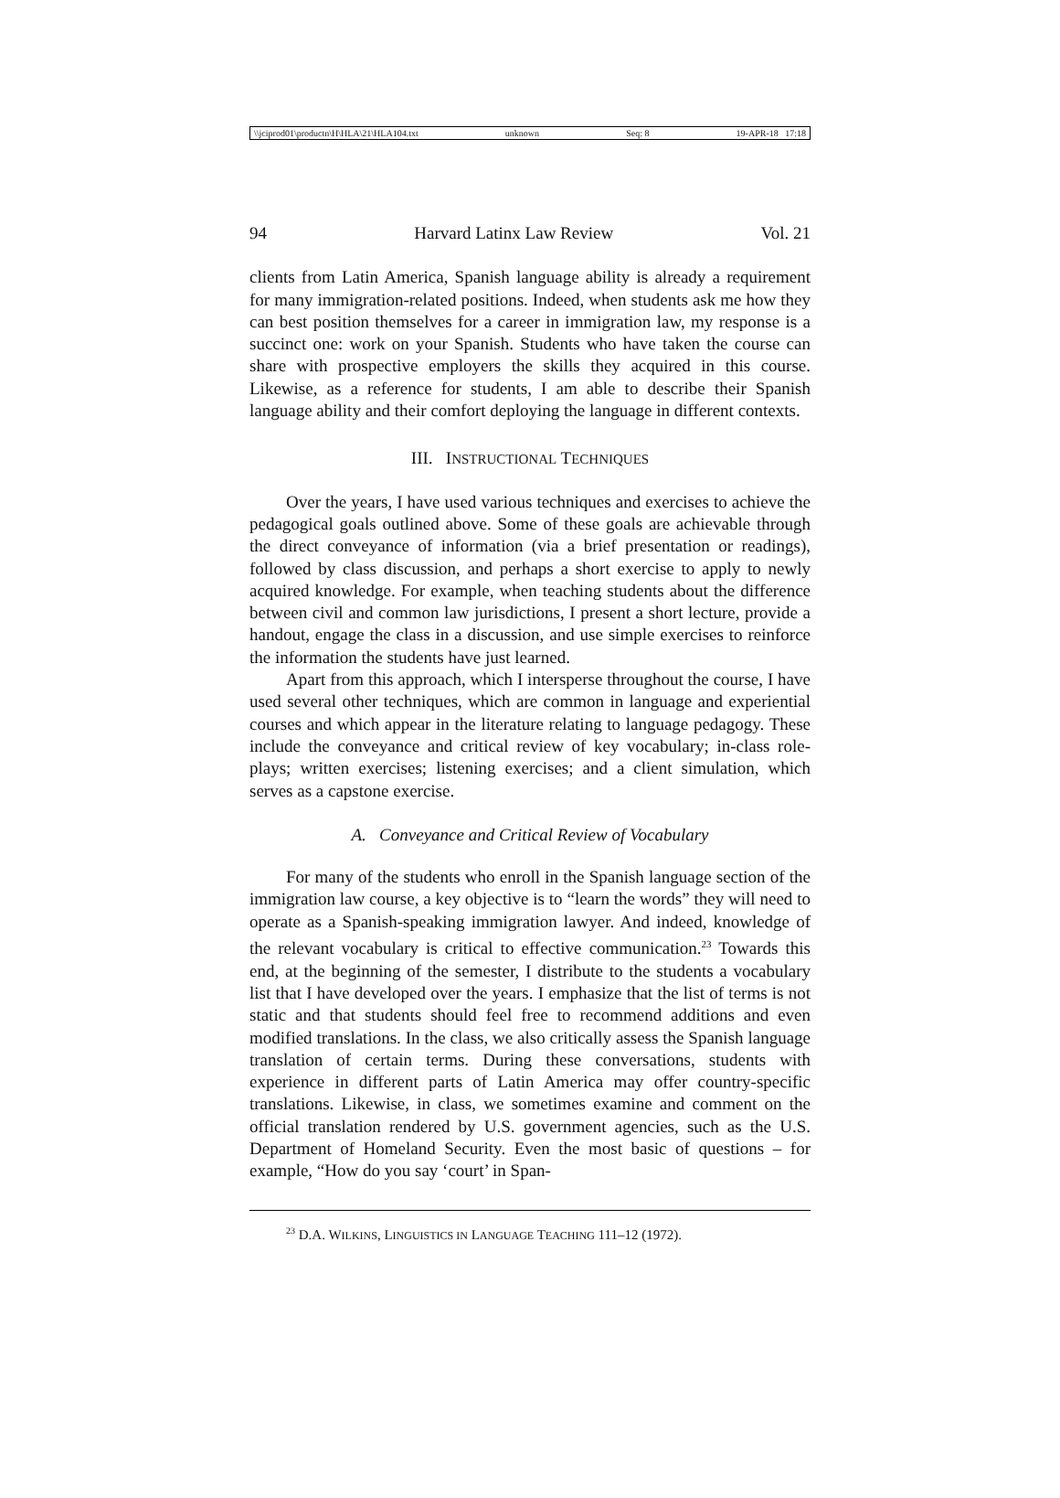\\jciprod01\productn\H\HLA\21\HLA104.txt unknown Seq: 8 19-APR-18 17:18
94 Harvard Latinx Law Review Vol. 21
clients from Latin America, Spanish language ability is already a requirement for many immigration-related positions. Indeed, when students ask me how they can best position themselves for a career in immigration law, my response is a succinct one: work on your Spanish. Students who have taken the course can share with prospective employers the skills they acquired in this course. Likewise, as a reference for students, I am able to describe their Spanish language ability and their comfort deploying the language in different contexts.
III. INSTRUCTIONAL TECHNIQUES
Over the years, I have used various techniques and exercises to achieve the pedagogical goals outlined above. Some of these goals are achievable through the direct conveyance of information (via a brief presentation or readings), followed by class discussion, and perhaps a short exercise to apply to newly acquired knowledge. For example, when teaching students about the difference between civil and common law jurisdictions, I present a short lecture, provide a handout, engage the class in a discussion, and use simple exercises to reinforce the information the students have just learned.
Apart from this approach, which I intersperse throughout the course, I have used several other techniques, which are common in language and experiential courses and which appear in the literature relating to language pedagogy. These include the conveyance and critical review of key vocabulary; in-class role-plays; written exercises; listening exercises; and a client simulation, which serves as a capstone exercise.
A. Conveyance and Critical Review of Vocabulary
For many of the students who enroll in the Spanish language section of the immigration law course, a key objective is to “learn the words” they will need to operate as a Spanish-speaking immigration lawyer. And indeed, knowledge of the relevant vocabulary is critical to effective communication.<sup>23</sup> Towards this end, at the beginning of the semester, I distribute to the students a vocabulary list that I have developed over the years. I emphasize that the list of terms is not static and that students should feel free to recommend additions and even modified translations. In the class, we also critically assess the Spanish language translation of certain terms. During these conversations, students with experience in different parts of Latin America may offer country-specific translations. Likewise, in class, we sometimes examine and comment on the official translation rendered by U.S. government agencies, such as the U.S. Department of Homeland Security. Even the most basic of questions – for example, “How do you say ‘court’ in Span-
<sup>23</sup> D.A. WILKINS, LINGUISTICS IN LANGUAGE TEACHING 111–12 (1972).